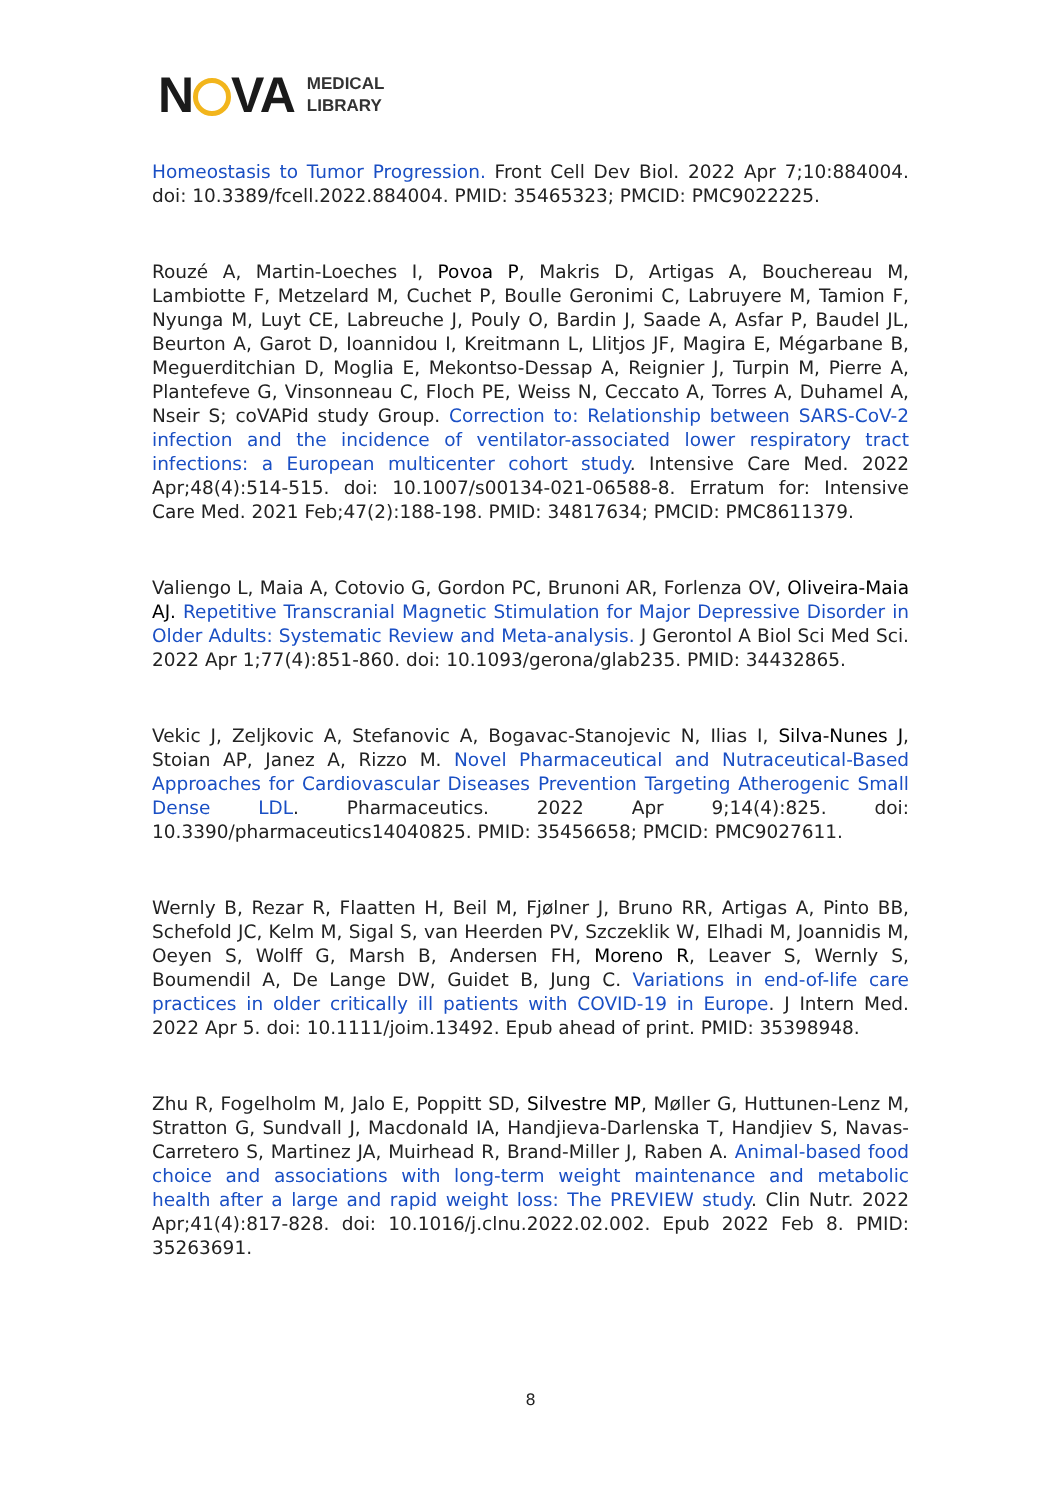N VA MEDICAL
LIBRARY
Homeostasis to Tumor Progression. Front Cell Dev Biol. 2022 Apr 7;10:884004. doi: 10.3389/fcell.2022.884004. PMID: 35465323; PMCID: PMC9022225.
Rouzé A, Martin-Loeches I, Povoa P, Makris D, Artigas A, Bouchereau M, Lambiotte F, Metzelard M, Cuchet P, Boulle Geronimi C, Labruyere M, Tamion F, Nyunga M, Luyt CE, Labreuche J, Pouly O, Bardin J, Saade A, Asfar P, Baudel JL, Beurton A, Garot D, Ioannidou I, Kreitmann L, Llitjos JF, Magira E, Mégarbane B, Meguerditchian D, Moglia E, Mekontso-Dessap A, Reignier J, Turpin M, Pierre A, Plantefeve G, Vinsonneau C, Floch PE, Weiss N, Ceccato A, Torres A, Duhamel A, Nseir S; coVAPid study Group. Correction to: Relationship between SARS-CoV-2 infection and the incidence of ventilator-associated lower respiratory tract infections: a European multicenter cohort study. Intensive Care Med. 2022 Apr;48(4):514-515. doi: 10.1007/s00134-021-06588-8. Erratum for: Intensive Care Med. 2021 Feb;47(2):188-198. PMID: 34817634; PMCID: PMC8611379.
Valiengo L, Maia A, Cotovio G, Gordon PC, Brunoni AR, Forlenza OV, Oliveira-Maia AJ. Repetitive Transcranial Magnetic Stimulation for Major Depressive Disorder in Older Adults: Systematic Review and Meta-analysis. J Gerontol A Biol Sci Med Sci. 2022 Apr 1;77(4):851-860. doi: 10.1093/gerona/glab235. PMID: 34432865.
Vekic J, Zeljkovic A, Stefanovic A, Bogavac-Stanojevic N, Ilias I, Silva-Nunes J, Stoian AP, Janez A, Rizzo M. Novel Pharmaceutical and Nutraceutical-Based Approaches for Cardiovascular Diseases Prevention Targeting Atherogenic Small Dense LDL. Pharmaceutics. 2022 Apr 9;14(4):825. doi: 10.3390/pharmaceutics14040825. PMID: 35456658; PMCID: PMC9027611.
Wernly B, Rezar R, Flaatten H, Beil M, Fjølner J, Bruno RR, Artigas A, Pinto BB, Schefold JC, Kelm M, Sigal S, van Heerden PV, Szczeklik W, Elhadi M, Joannidis M, Oeyen S, Wolff G, Marsh B, Andersen FH, Moreno R, Leaver S, Wernly S, Boumendil A, De Lange DW, Guidet B, Jung C. Variations in end-of-life care practices in older critically ill patients with COVID-19 in Europe. J Intern Med. 2022 Apr 5. doi: 10.1111/joim.13492. Epub ahead of print. PMID: 35398948.
Zhu R, Fogelholm M, Jalo E, Poppitt SD, Silvestre MP, Møller G, Huttunen-Lenz M, Stratton G, Sundvall J, Macdonald IA, Handjieva-Darlenska T, Handjiev S, Navas-Carretero S, Martinez JA, Muirhead R, Brand-Miller J, Raben A. Animal-based food choice and associations with long-term weight maintenance and metabolic health after a large and rapid weight loss: The PREVIEW study. Clin Nutr. 2022 Apr;41(4):817-828. doi: 10.1016/j.clnu.2022.02.002. Epub 2022 Feb 8. PMID: 35263691.
8